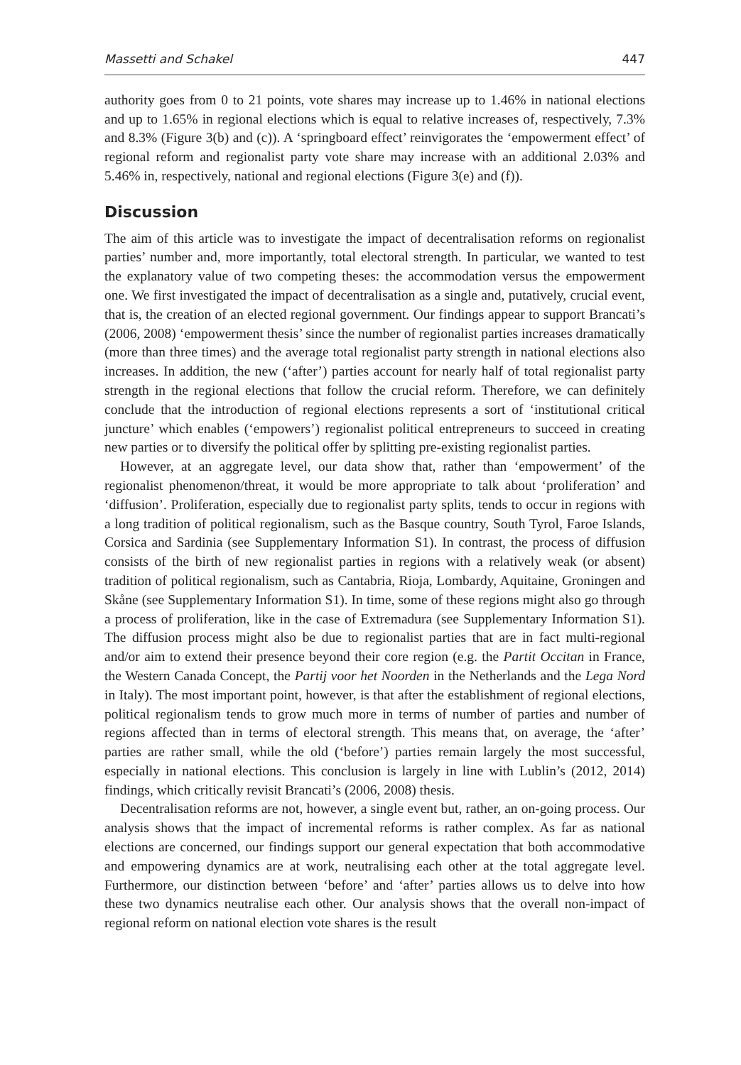Massetti and Schakel 447
authority goes from 0 to 21 points, vote shares may increase up to 1.46% in national elections and up to 1.65% in regional elections which is equal to relative increases of, respectively, 7.3% and 8.3% (Figure 3(b) and (c)). A ‘springboard effect’ reinvigorates the ‘empowerment effect’ of regional reform and regionalist party vote share may increase with an additional 2.03% and 5.46% in, respectively, national and regional elections (Figure 3(e) and (f)).
Discussion
The aim of this article was to investigate the impact of decentralisation reforms on regionalist parties’ number and, more importantly, total electoral strength. In particular, we wanted to test the explanatory value of two competing theses: the accommodation versus the empowerment one. We first investigated the impact of decentralisation as a single and, putatively, crucial event, that is, the creation of an elected regional government. Our findings appear to support Brancati’s (2006, 2008) ‘empowerment thesis’ since the number of regionalist parties increases dramatically (more than three times) and the average total regionalist party strength in national elections also increases. In addition, the new (‘after’) parties account for nearly half of total regionalist party strength in the regional elections that follow the crucial reform. Therefore, we can definitely conclude that the introduction of regional elections represents a sort of ‘institutional critical juncture’ which enables (‘empowers’) regionalist political entrepreneurs to succeed in creating new parties or to diversify the political offer by splitting pre-existing regionalist parties.
However, at an aggregate level, our data show that, rather than ‘empowerment’ of the regionalist phenomenon/threat, it would be more appropriate to talk about ‘proliferation’ and ‘diffusion’. Proliferation, especially due to regionalist party splits, tends to occur in regions with a long tradition of political regionalism, such as the Basque country, South Tyrol, Faroe Islands, Corsica and Sardinia (see Supplementary Information S1). In contrast, the process of diffusion consists of the birth of new regionalist parties in regions with a relatively weak (or absent) tradition of political regionalism, such as Cantabria, Rioja, Lombardy, Aquitaine, Groningen and Skåne (see Supplementary Information S1). In time, some of these regions might also go through a process of proliferation, like in the case of Extremadura (see Supplementary Information S1). The diffusion process might also be due to regionalist parties that are in fact multi-regional and/or aim to extend their presence beyond their core region (e.g. the Partit Occitan in France, the Western Canada Concept, the Partij voor het Noorden in the Netherlands and the Lega Nord in Italy). The most important point, however, is that after the establishment of regional elections, political regionalism tends to grow much more in terms of number of parties and number of regions affected than in terms of electoral strength. This means that, on average, the ‘after’ parties are rather small, while the old (‘before’) parties remain largely the most successful, especially in national elections. This conclusion is largely in line with Lublin’s (2012, 2014) findings, which critically revisit Brancati’s (2006, 2008) thesis.
Decentralisation reforms are not, however, a single event but, rather, an on-going process. Our analysis shows that the impact of incremental reforms is rather complex. As far as national elections are concerned, our findings support our general expectation that both accommodative and empowering dynamics are at work, neutralising each other at the total aggregate level. Furthermore, our distinction between ‘before’ and ‘after’ parties allows us to delve into how these two dynamics neutralise each other. Our analysis shows that the overall non-impact of regional reform on national election vote shares is the result